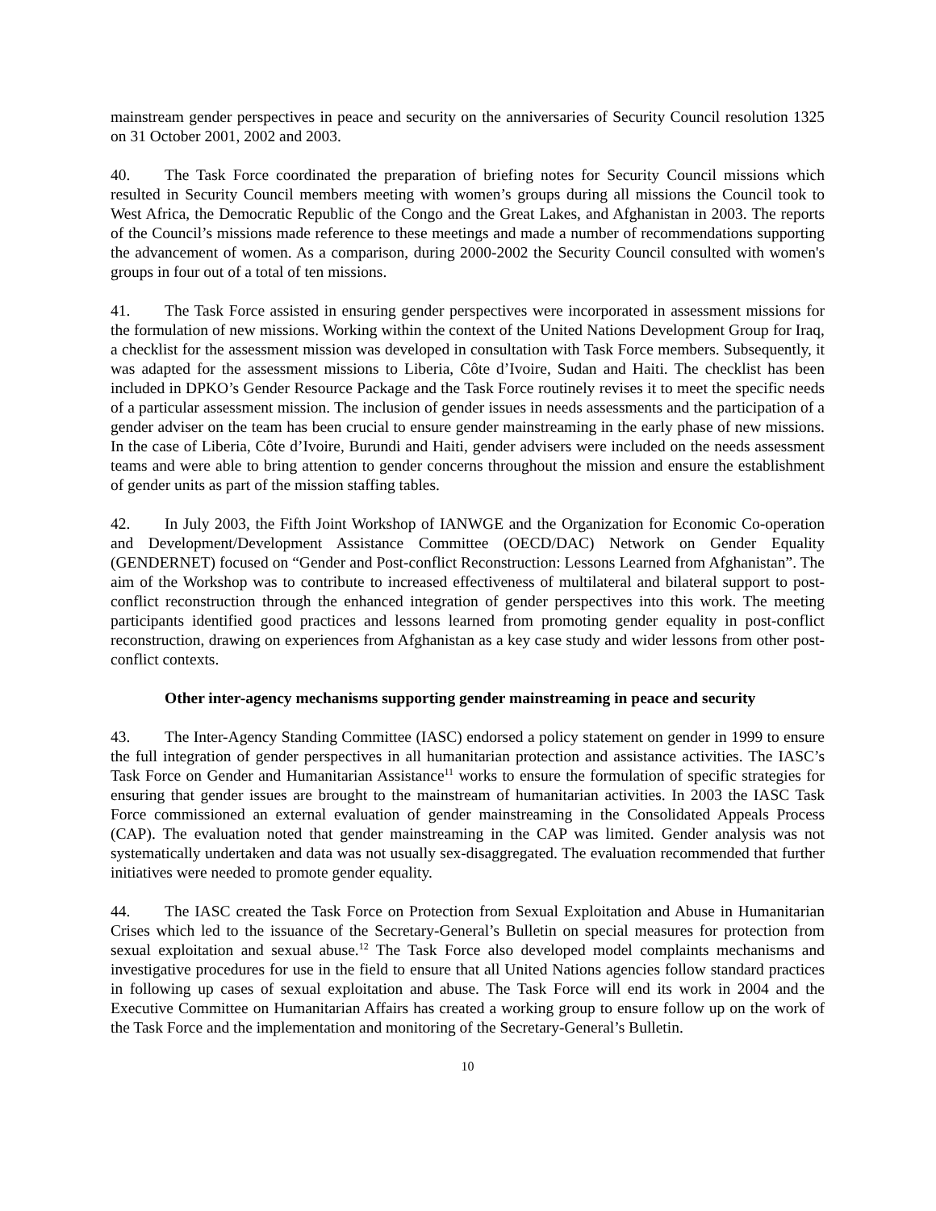mainstream gender perspectives in peace and security on the anniversaries of Security Council resolution 1325 on 31 October 2001, 2002 and 2003.
40. The Task Force coordinated the preparation of briefing notes for Security Council missions which resulted in Security Council members meeting with women’s groups during all missions the Council took to West Africa, the Democratic Republic of the Congo and the Great Lakes, and Afghanistan in 2003. The reports of the Council’s missions made reference to these meetings and made a number of recommendations supporting the advancement of women. As a comparison, during 2000-2002 the Security Council consulted with women's groups in four out of a total of ten missions.
41. The Task Force assisted in ensuring gender perspectives were incorporated in assessment missions for the formulation of new missions. Working within the context of the United Nations Development Group for Iraq, a checklist for the assessment mission was developed in consultation with Task Force members. Subsequently, it was adapted for the assessment missions to Liberia, Côte d’Ivoire, Sudan and Haiti. The checklist has been included in DPKO’s Gender Resource Package and the Task Force routinely revises it to meet the specific needs of a particular assessment mission. The inclusion of gender issues in needs assessments and the participation of a gender adviser on the team has been crucial to ensure gender mainstreaming in the early phase of new missions. In the case of Liberia, Côte d’Ivoire, Burundi and Haiti, gender advisers were included on the needs assessment teams and were able to bring attention to gender concerns throughout the mission and ensure the establishment of gender units as part of the mission staffing tables.
42. In July 2003, the Fifth Joint Workshop of IANWGE and the Organization for Economic Co-operation and Development/Development Assistance Committee (OECD/DAC) Network on Gender Equality (GENDERNET) focused on “Gender and Post-conflict Reconstruction: Lessons Learned from Afghanistan”. The aim of the Workshop was to contribute to increased effectiveness of multilateral and bilateral support to post-conflict reconstruction through the enhanced integration of gender perspectives into this work. The meeting participants identified good practices and lessons learned from promoting gender equality in post-conflict reconstruction, drawing on experiences from Afghanistan as a key case study and wider lessons from other post-conflict contexts.
Other inter-agency mechanisms supporting gender mainstreaming in peace and security
43. The Inter-Agency Standing Committee (IASC) endorsed a policy statement on gender in 1999 to ensure the full integration of gender perspectives in all humanitarian protection and assistance activities. The IASC’s Task Force on Gender and Humanitarian Assistance<sup>11</sup> works to ensure the formulation of specific strategies for ensuring that gender issues are brought to the mainstream of humanitarian activities. In 2003 the IASC Task Force commissioned an external evaluation of gender mainstreaming in the Consolidated Appeals Process (CAP). The evaluation noted that gender mainstreaming in the CAP was limited. Gender analysis was not systematically undertaken and data was not usually sex-disaggregated. The evaluation recommended that further initiatives were needed to promote gender equality.
44. The IASC created the Task Force on Protection from Sexual Exploitation and Abuse in Humanitarian Crises which led to the issuance of the Secretary-General’s Bulletin on special measures for protection from sexual exploitation and sexual abuse.<sup>12</sup> The Task Force also developed model complaints mechanisms and investigative procedures for use in the field to ensure that all United Nations agencies follow standard practices in following up cases of sexual exploitation and abuse. The Task Force will end its work in 2004 and the Executive Committee on Humanitarian Affairs has created a working group to ensure follow up on the work of the Task Force and the implementation and monitoring of the Secretary-General’s Bulletin.
10